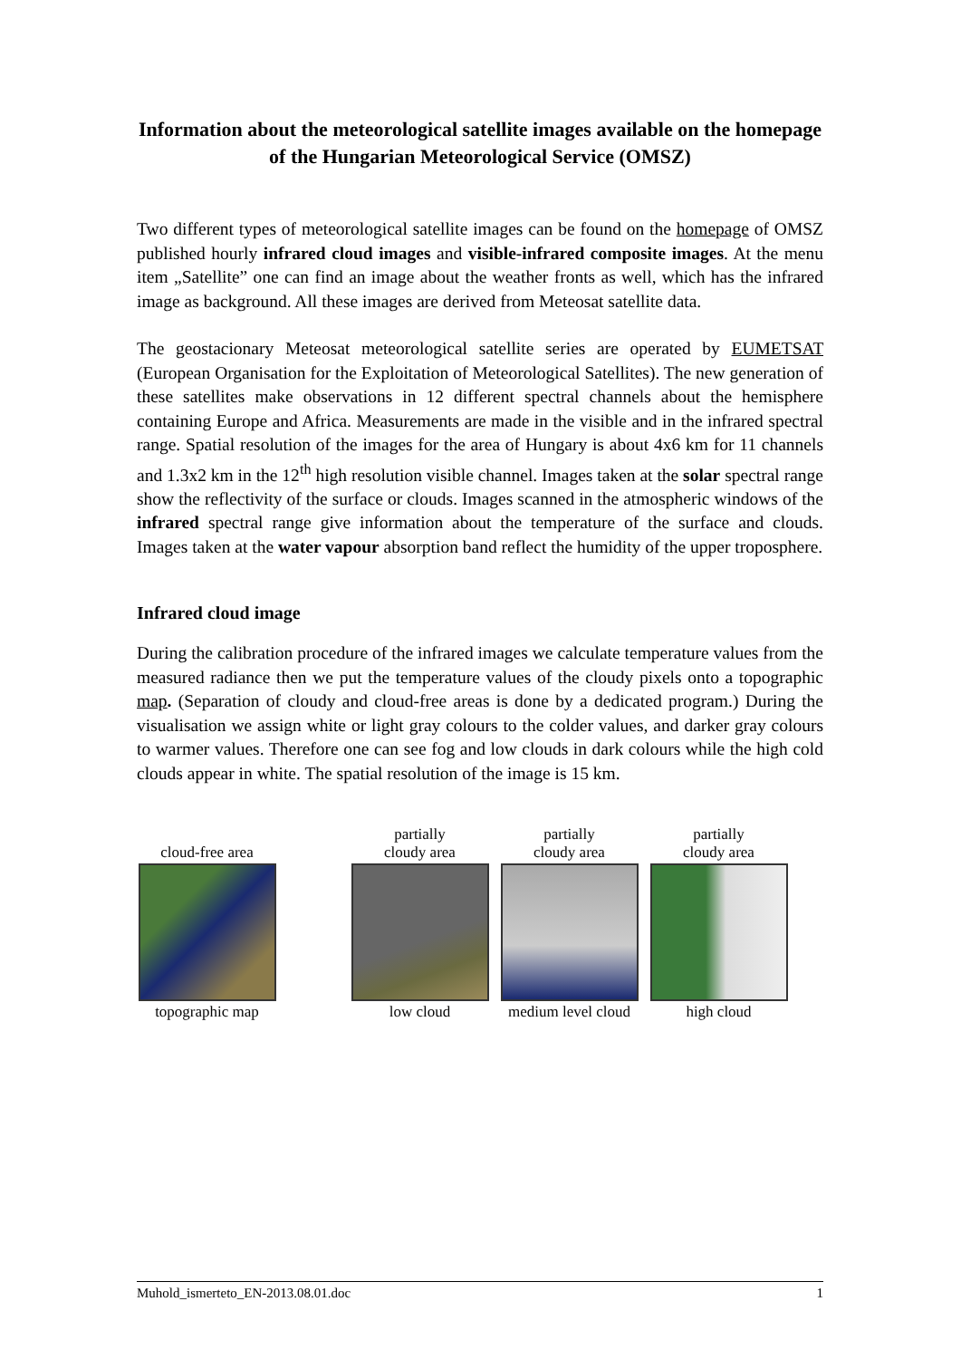Information about the meteorological satellite images available on the homepage of the Hungarian Meteorological Service (OMSZ)
Two different types of meteorological satellite images can be found on the homepage of OMSZ published hourly infrared cloud images and visible-infrared composite images. At the menu item „Satellite” one can find an image about the weather fronts as well, which has the infrared image as background. All these images are derived from Meteosat satellite data.
The geostacionary Meteosat meteorological satellite series are operated by EUMETSAT (European Organisation for the Exploitation of Meteorological Satellites). The new generation of these satellites make observations in 12 different spectral channels about the hemisphere containing Europe and Africa. Measurements are made in the visible and in the infrared spectral range. Spatial resolution of the images for the area of Hungary is about 4x6 km for 11 channels and 1.3x2 km in the 12<sup>th</sup> high resolution visible channel. Images taken at the solar spectral range show the reflectivity of the surface or clouds. Images scanned in the atmospheric windows of the infrared spectral range give information about the temperature of the surface and clouds. Images taken at the water vapour absorption band reflect the humidity of the upper troposphere.
Infrared cloud image
During the calibration procedure of the infrared images we calculate temperature values from the measured radiance then we put the temperature values of the cloudy pixels onto a topographic map. (Separation of cloudy and cloud-free areas is done by a dedicated program.) During the visualisation we assign white or light gray colours to the colder values, and darker gray colours to warmer values. Therefore one can see fog and low clouds in dark colours while the high cold clouds appear in white. The spatial resolution of the image is 15 km.
cloud-free area
topographic map
partially
cloudy area
low cloud
partially
cloudy area
medium level cloud
partially
cloudy area
high cloud
Muhold_ismerteto_EN-2013.08.01.doc 1